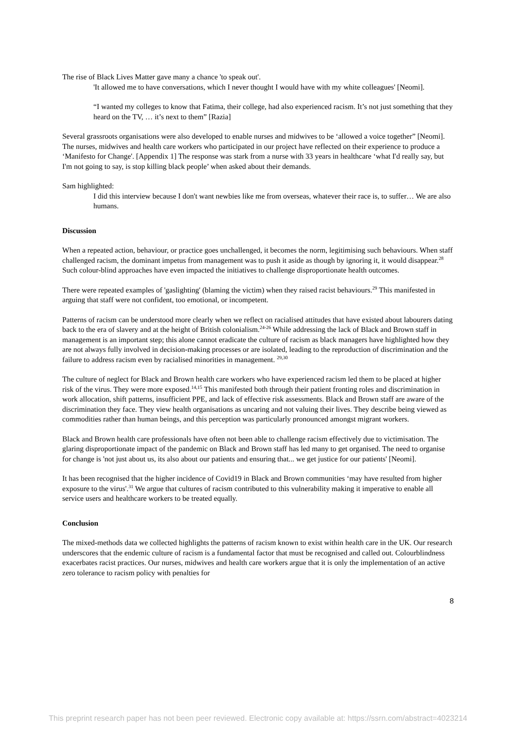The rise of Black Lives Matter gave many a chance 'to speak out'.
'It allowed me to have conversations, which I never thought I would have with my white colleagues' [Neomi].
“I wanted my colleges to know that Fatima, their college, had also experienced racism. It’s not just something that they heard on the TV, … it’s next to them” [Razia]
Several grassroots organisations were also developed to enable nurses and midwives to be ‘allowed a voice together” [Neomi]. The nurses, midwives and health care workers who participated in our project have reflected on their experience to produce a ‘Manifesto for Change'. [Appendix 1] The response was stark from a nurse with 33 years in healthcare ‘what I'd really say, but I'm not going to say, is stop killing black people’ when asked about their demands.
Sam highlighted:
I did this interview because I don't want newbies like me from overseas, whatever their race is, to suffer… We are also humans.
Discussion
When a repeated action, behaviour, or practice goes unchallenged, it becomes the norm, legitimising such behaviours. When staff challenged racism, the dominant impetus from management was to push it aside as though by ignoring it, it would disappear.<sup>28</sup> Such colour-blind approaches have even impacted the initiatives to challenge disproportionate health outcomes.
There were repeated examples of 'gaslighting' (blaming the victim) when they raised racist behaviours.<sup>29</sup> This manifested in arguing that staff were not confident, too emotional, or incompetent.
Patterns of racism can be understood more clearly when we reflect on racialised attitudes that have existed about labourers dating back to the era of slavery and at the height of British colonialism.<sup>24-26</sup> While addressing the lack of Black and Brown staff in management is an important step; this alone cannot eradicate the culture of racism as black managers have highlighted how they are not always fully involved in decision-making processes or are isolated, leading to the reproduction of discrimination and the failure to address racism even by racialised minorities in management. <sup>29,30</sup>
The culture of neglect for Black and Brown health care workers who have experienced racism led them to be placed at higher risk of the virus. They were more exposed.<sup>14,15</sup> This manifested both through their patient fronting roles and discrimination in work allocation, shift patterns, insufficient PPE, and lack of effective risk assessments. Black and Brown staff are aware of the discrimination they face. They view health organisations as uncaring and not valuing their lives. They describe being viewed as commodities rather than human beings, and this perception was particularly pronounced amongst migrant workers.
Black and Brown health care professionals have often not been able to challenge racism effectively due to victimisation. The glaring disproportionate impact of the pandemic on Black and Brown staff has led many to get organised. The need to organise for change is 'not just about us, its also about our patients and ensuring that... we get justice for our patients' [Neomi].
It has been recognised that the higher incidence of Covid19 in Black and Brown communities ‘may have resulted from higher exposure to the virus'.<sup>31</sup> We argue that cultures of racism contributed to this vulnerability making it imperative to enable all service users and healthcare workers to be treated equally.
Conclusion
The mixed-methods data we collected highlights the patterns of racism known to exist within health care in the UK. Our research underscores that the endemic culture of racism is a fundamental factor that must be recognised and called out. Colourblindness exacerbates racist practices. Our nurses, midwives and health care workers argue that it is only the implementation of an active zero tolerance to racism policy with penalties for
8
This preprint research paper has not been peer reviewed. Electronic copy available at: https://ssrn.com/abstract=4023214